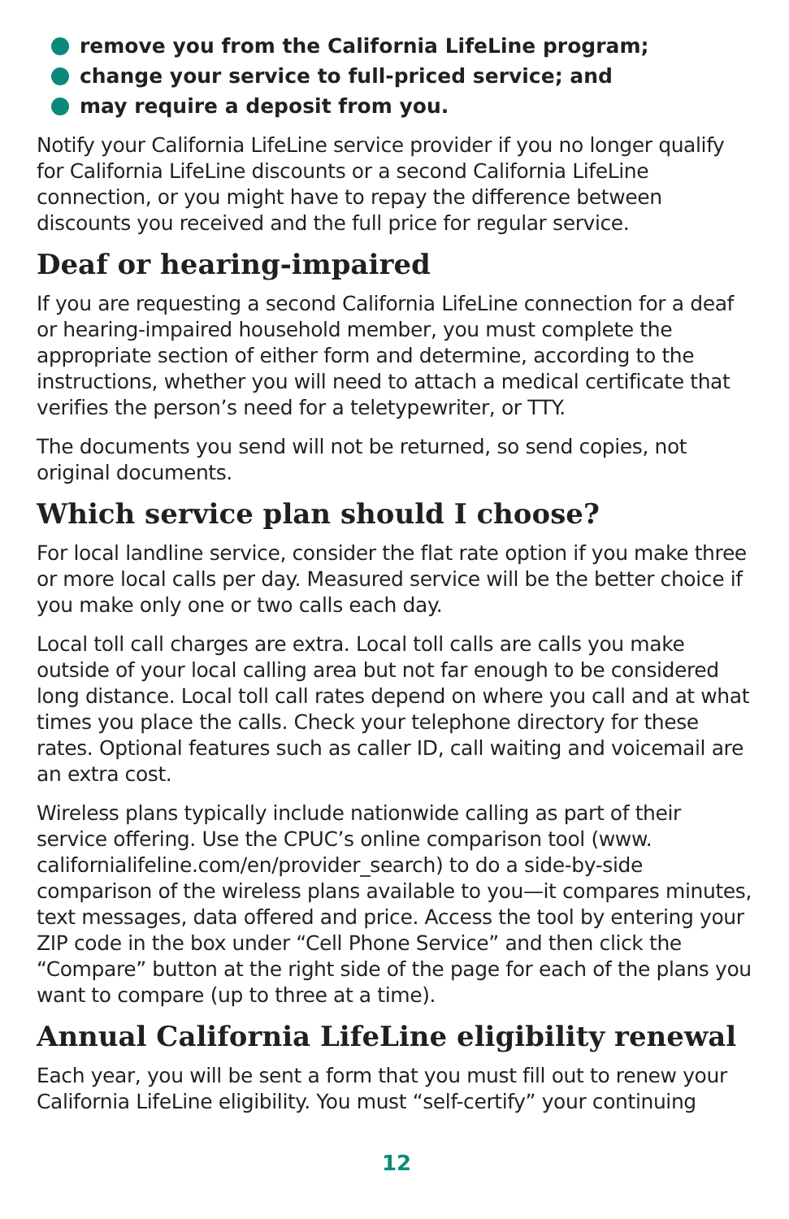remove you from the California LifeLine program;
change your service to full-priced service; and
may require a deposit from you.
Notify your California LifeLine service provider if you no longer qualify for California LifeLine discounts or a second California LifeLine connection, or you might have to repay the difference between discounts you received and the full price for regular service.
Deaf or hearing-impaired
If you are requesting a second California LifeLine connection for a deaf or hearing-impaired household member, you must complete the appropriate section of either form and determine, according to the instructions, whether you will need to attach a medical certificate that verifies the person’s need for a teletypewriter, or TTY.
The documents you send will not be returned, so send copies, not original documents.
Which service plan should I choose?
For local landline service, consider the flat rate option if you make three or more local calls per day. Measured service will be the better choice if you make only one or two calls each day.
Local toll call charges are extra. Local toll calls are calls you make outside of your local calling area but not far enough to be considered long distance. Local toll call rates depend on where you call and at what times you place the calls. Check your telephone directory for these rates. Optional features such as caller ID, call waiting and voicemail are an extra cost.
Wireless plans typically include nationwide calling as part of their service offering. Use the CPUC’s online comparison tool (www. californialifeline.com/en/provider_search) to do a side-by-side comparison of the wireless plans available to you—it compares minutes, text messages, data offered and price. Access the tool by entering your ZIP code in the box under “Cell Phone Service” and then click the “Compare” button at the right side of the page for each of the plans you want to compare (up to three at a time).
Annual California LifeLine eligibility renewal
Each year, you will be sent a form that you must fill out to renew your California LifeLine eligibility. You must “self-certify” your continuing
12